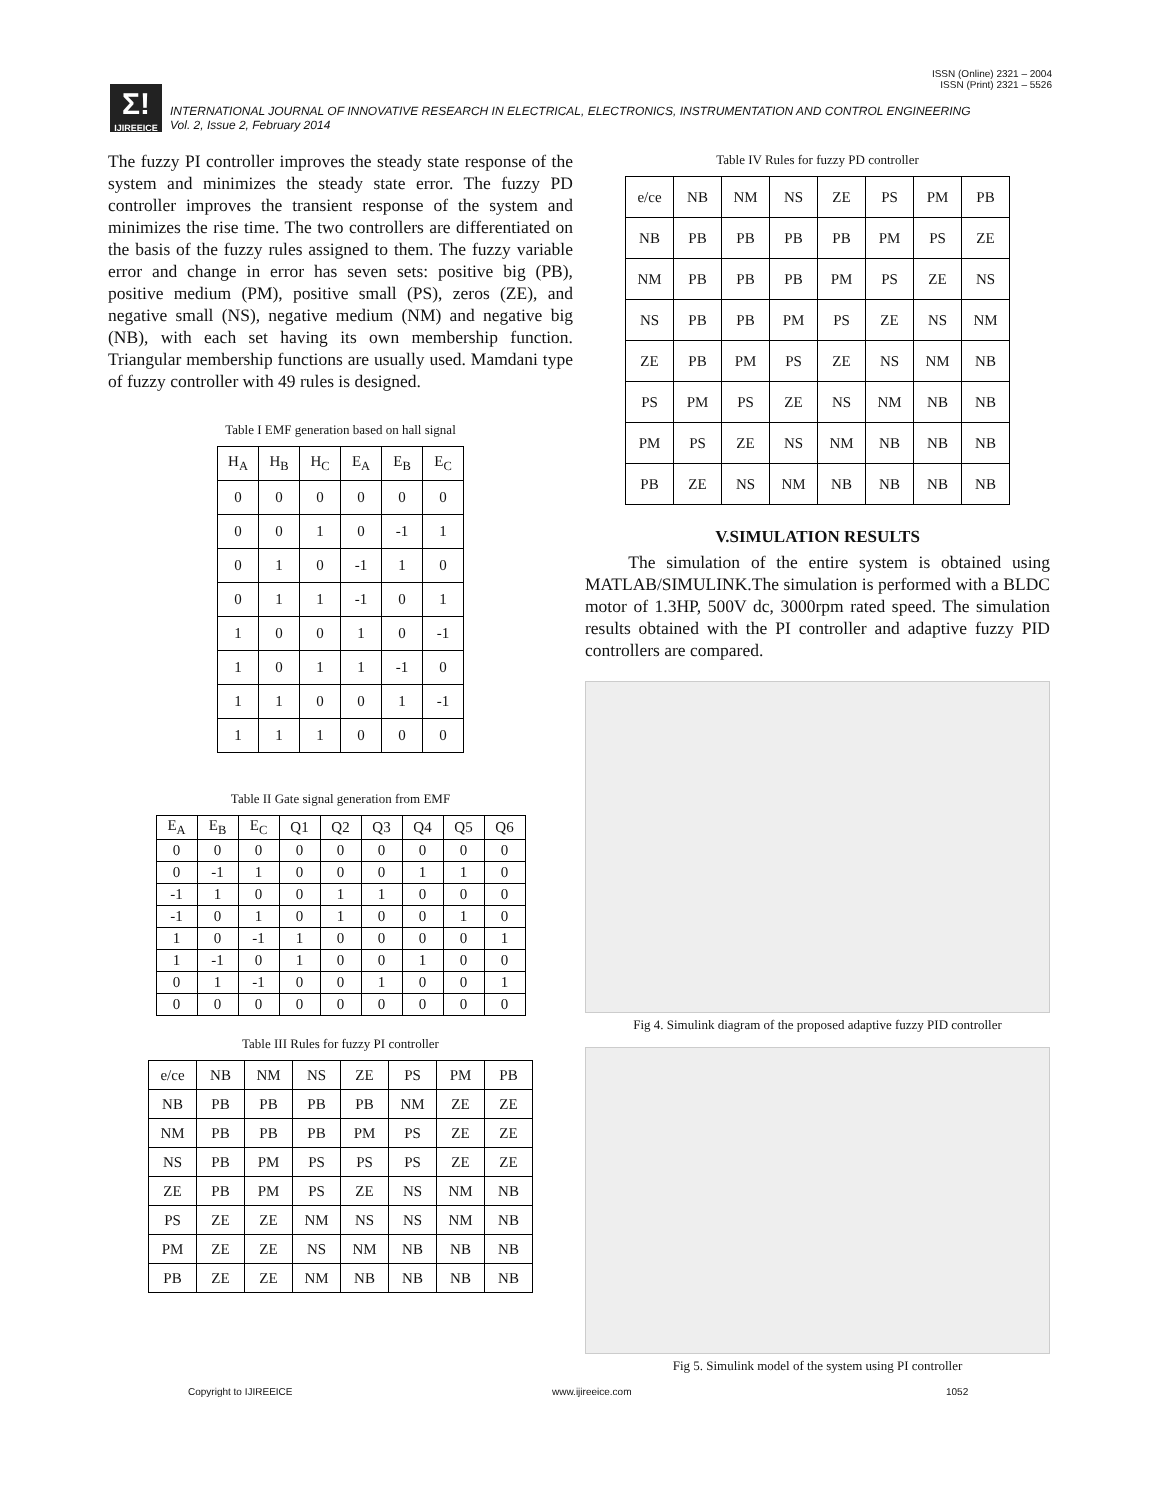ISSN (Online) 2321 – 2004
ISSN (Print) 2321 – 5526
Σ!
IJIREEICE
INTERNATIONAL JOURNAL OF INNOVATIVE RESEARCH IN ELECTRICAL, ELECTRONICS, INSTRUMENTATION AND CONTROL ENGINEERING
Vol. 2, Issue 2, February 2014
The fuzzy PI controller improves the steady state response of the system and minimizes the steady state error. The fuzzy PD controller improves the transient response of the system and minimizes the rise time. The two controllers are differentiated on the basis of the fuzzy rules assigned to them. The fuzzy variable error and change in error has seven sets: positive big (PB), positive medium (PM), positive small (PS), zeros (ZE), and negative small (NS), negative medium (NM) and negative big (NB), with each set having its own membership function. Triangular membership functions are usually used. Mamdani type of fuzzy controller with 49 rules is designed.
Table I EMF generation based on hall signal
| H<sub>A</sub> | H<sub>B</sub> | H<sub>C</sub> | E<sub>A</sub> | E<sub>B</sub> | E<sub>C</sub> |
| 0 | 0 | 0 | 0 | 0 | 0 |
| 0 | 0 | 1 | 0 | -1 | 1 |
| 0 | 1 | 0 | -1 | 1 | 0 |
| 0 | 1 | 1 | -1 | 0 | 1 |
| 1 | 0 | 0 | 1 | 0 | -1 |
| 1 | 0 | 1 | 1 | -1 | 0 |
| 1 | 1 | 0 | 0 | 1 | -1 |
| 1 | 1 | 1 | 0 | 0 | 0 |
Table II Gate signal generation from EMF
| E<sub>A</sub> | E<sub>B</sub> | E<sub>C</sub> | Q1 | Q2 | Q3 | Q4 | Q5 | Q6 |
| 0 | 0 | 0 | 0 | 0 | 0 | 0 | 0 | 0 |
| 0 | -1 | 1 | 0 | 0 | 0 | 1 | 1 | 0 |
| -1 | 1 | 0 | 0 | 1 | 1 | 0 | 0 | 0 |
| -1 | 0 | 1 | 0 | 1 | 0 | 0 | 1 | 0 |
| 1 | 0 | -1 | 1 | 0 | 0 | 0 | 0 | 1 |
| 1 | -1 | 0 | 1 | 0 | 0 | 1 | 0 | 0 |
| 0 | 1 | -1 | 0 | 0 | 1 | 0 | 0 | 1 |
| 0 | 0 | 0 | 0 | 0 | 0 | 0 | 0 | 0 |
Table III Rules for fuzzy PI controller
| e/ce | NB | NM | NS | ZE | PS | PM | PB |
| NB | PB | PB | PB | PB | NM | ZE | ZE |
| NM | PB | PB | PB | PM | PS | ZE | ZE |
| NS | PB | PM | PS | PS | PS | ZE | ZE |
| ZE | PB | PM | PS | ZE | NS | NM | NB |
| PS | ZE | ZE | NM | NS | NS | NM | NB |
| PM | ZE | ZE | NS | NM | NB | NB | NB |
| PB | ZE | ZE | NM | NB | NB | NB | NB |
Table IV Rules for fuzzy PD controller
| e/ce | NB | NM | NS | ZE | PS | PM | PB |
| NB | PB | PB | PB | PB | PM | PS | ZE |
| NM | PB | PB | PB | PM | PS | ZE | NS |
| NS | PB | PB | PM | PS | ZE | NS | NM |
| ZE | PB | PM | PS | ZE | NS | NM | NB |
| PS | PM | PS | ZE | NS | NM | NB | NB |
| PM | PS | ZE | NS | NM | NB | NB | NB |
| PB | ZE | NS | NM | NB | NB | NB | NB |
V.SIMULATION RESULTS
The simulation of the entire system is obtained using MATLAB/SIMULINK.The simulation is performed with a BLDC motor of 1.3HP, 500V dc, 3000rpm rated speed. The simulation results obtained with the PI controller and adaptive fuzzy PID controllers are compared.
Fig 4. Simulink diagram of the proposed adaptive fuzzy PID controller
Fig 5. Simulink model of the system using PI controller
Copyright to IJIREEICE www.ijireeice.com 1052